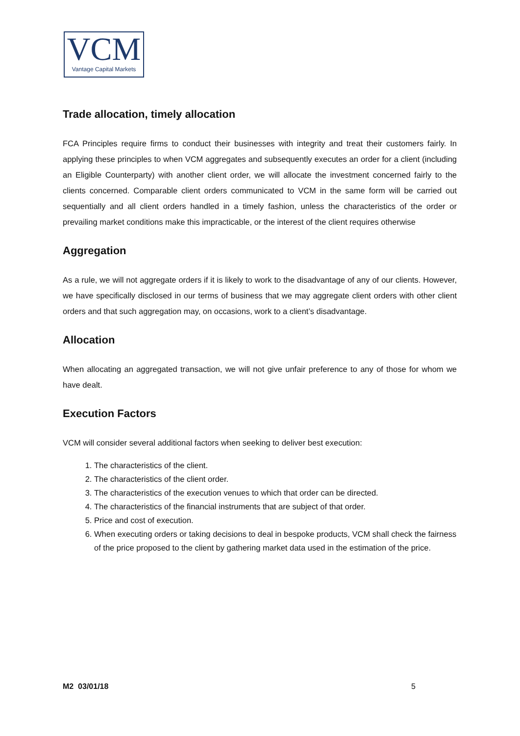VCM
Vantage Capital Markets
Trade allocation, timely allocation
FCA Principles require firms to conduct their businesses with integrity and treat their customers fairly. In applying these principles to when VCM aggregates and subsequently executes an order for a client (including an Eligible Counterparty) with another client order, we will allocate the investment concerned fairly to the clients concerned. Comparable client orders communicated to VCM in the same form will be carried out sequentially and all client orders handled in a timely fashion, unless the characteristics of the order or prevailing market conditions make this impracticable, or the interest of the client requires otherwise
Aggregation
As a rule, we will not aggregate orders if it is likely to work to the disadvantage of any of our clients. However, we have specifically disclosed in our terms of business that we may aggregate client orders with other client orders and that such aggregation may, on occasions, work to a client’s disadvantage.
Allocation
When allocating an aggregated transaction, we will not give unfair preference to any of those for whom we have dealt.
Execution Factors
VCM will consider several additional factors when seeking to deliver best execution:
1. The characteristics of the client.
2. The characteristics of the client order.
3. The characteristics of the execution venues to which that order can be directed.
4. The characteristics of the financial instruments that are subject of that order.
5. Price and cost of execution.
6. When executing orders or taking decisions to deal in bespoke products, VCM shall check the fairness of the price proposed to the client by gathering market data used in the estimation of the price.
M2 03/01/18 5